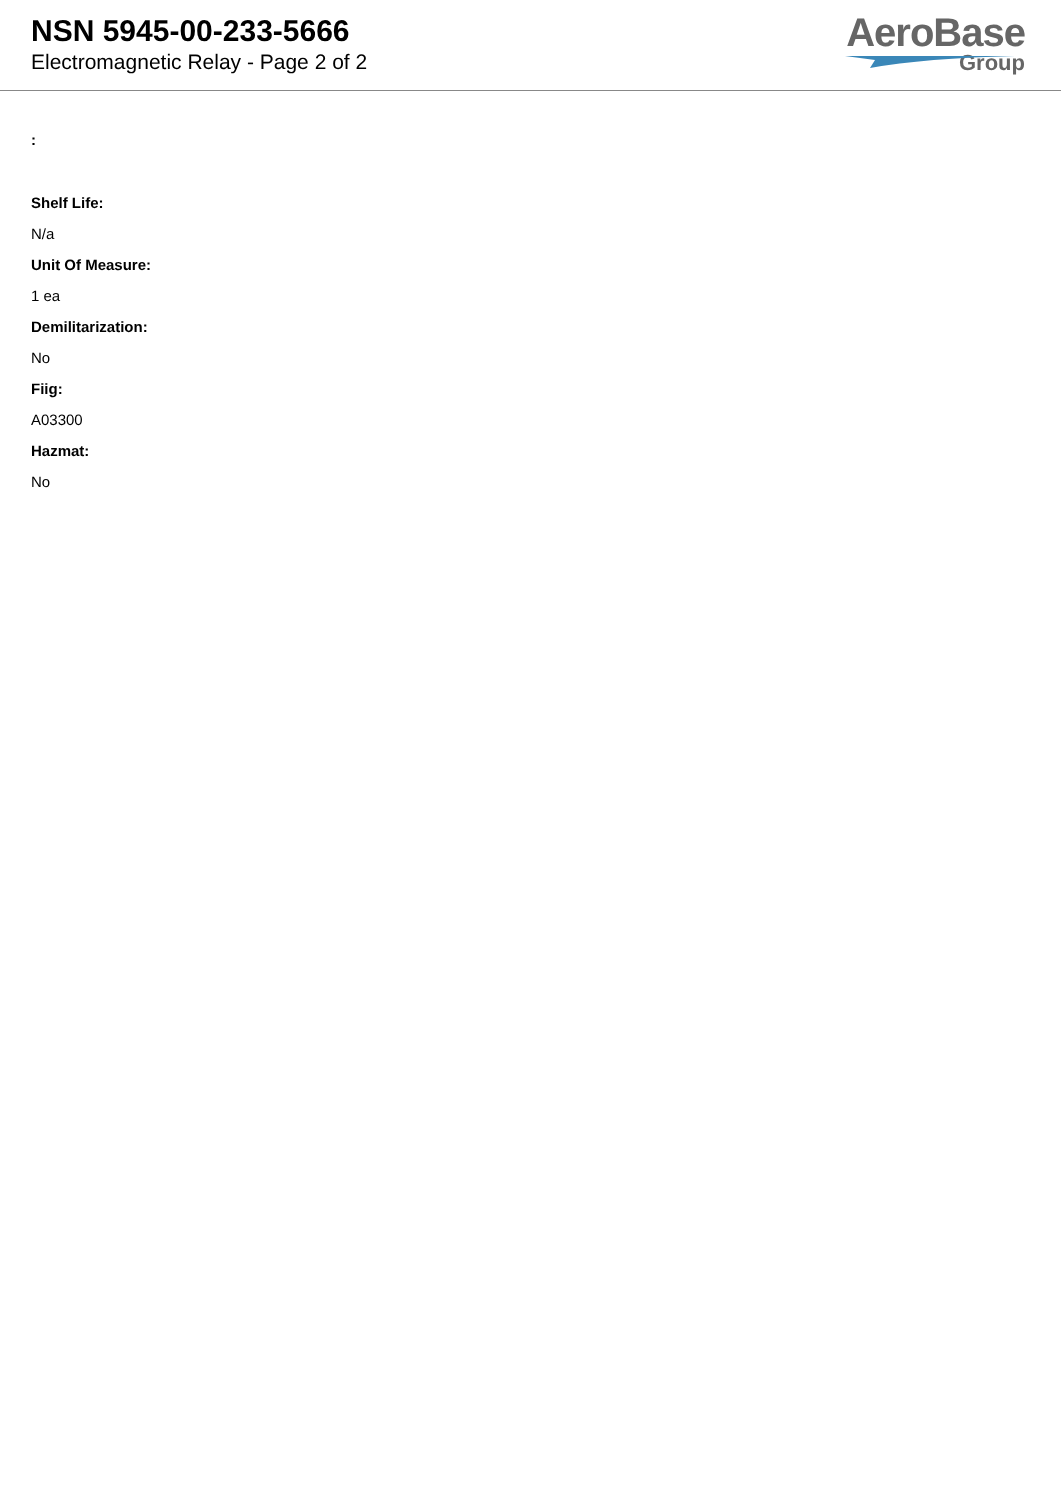NSN 5945-00-233-5666
Electromagnetic Relay - Page 2 of 2
AeroBase
Group
:
Shelf Life:
N/a
Unit Of Measure:
1 ea
Demilitarization:
No
Fiig:
A03300
Hazmat:
No